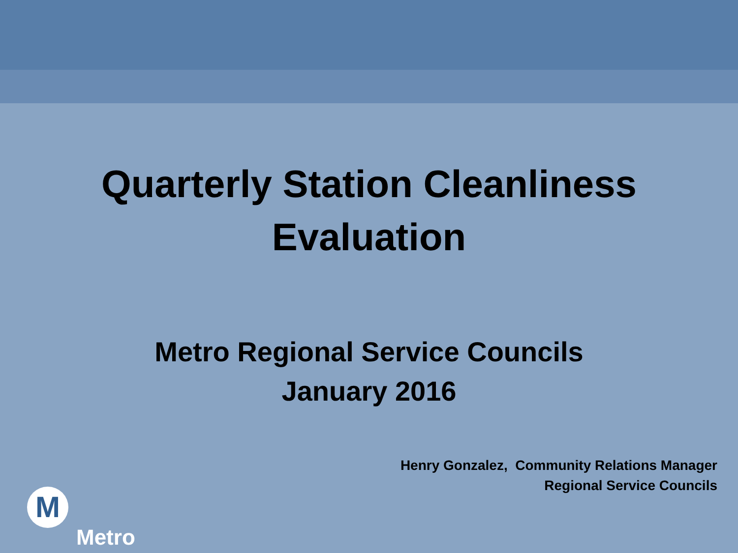Quarterly Station Cleanliness
Evaluation
Metro Regional Service Councils
January 2016
Henry Gonzalez, Community Relations Manager
Regional Service Councils
M
Metro